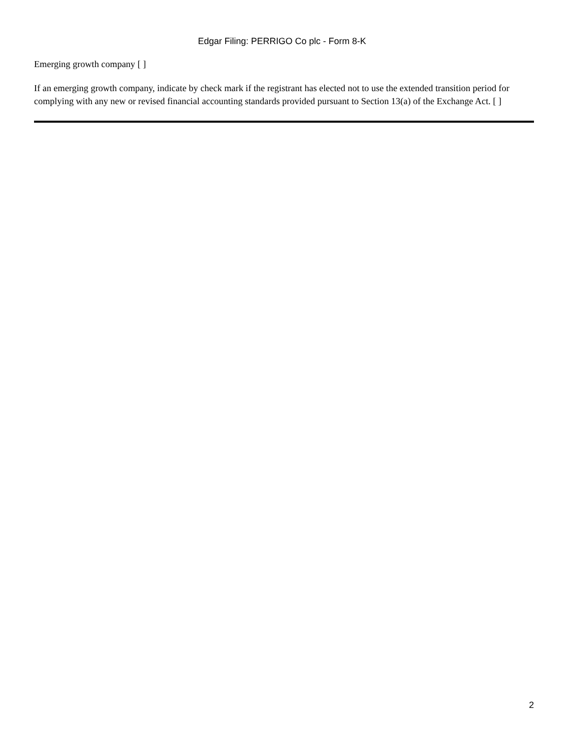Edgar Filing: PERRIGO Co plc - Form 8-K
Emerging growth company [ ]
If an emerging growth company, indicate by check mark if the registrant has elected not to use the extended transition period for complying with any new or revised financial accounting standards provided pursuant to Section 13(a) of the Exchange Act. [ ]
2